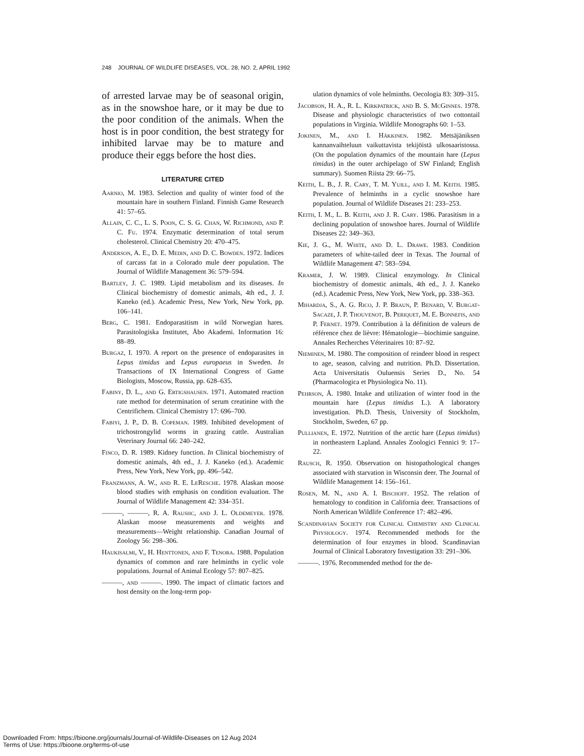248 JOURNAL OF WILDLIFE DISEASES, VOL. 28, NO. 2, APRIL 1992
of arrested larvae may be of seasonal origin, as in the snowshoe hare, or it may be due to the poor condition of the animals. When the host is in poor condition, the best strategy for inhibited larvae may be to mature and produce their eggs before the host dies.
LITERATURE CITED
Aarnio, M. 1983. Selection and quality of winter food of the mountain hare in southern Finland. Finnish Game Research 41: 57–65.
Allain, C. C., L. S. Poon, C. S. G. Chan, W. Richmond, and P. C. Fu. 1974. Enzymatic determination of total serum cholesterol. Clinical Chemistry 20: 470–475.
Anderson, A. E., D. E. Medin, and D. C. Bowden. 1972. Indices of carcass fat in a Colorado mule deer population. The Journal of Wildlife Management 36: 579–594.
Bartley, J. C. 1989. Lipid metabolism and its diseases. In Clinical biochemistry of domestic animals, 4th ed., J. J. Kaneko (ed.). Academic Press, New York, New York, pp. 106–141.
Berg, C. 1981. Endoparasitism in wild Norwegian hares. Parasitologiska Institutet, Åbo Akademi. Information 16: 88–89.
Burgaz, I. 1970. A report on the presence of endoparasites in Lepus timidus and Lepus europaeus in Sweden. In Transactions of IX International Congress of Game Biologists, Moscow, Russia, pp. 628–635.
Fabiny, D. L., and G. Ertigshausen. 1971. Automated reaction rate method for determination of serum creatinine with the Centrifichem. Clinical Chemistry 17: 696–700.
Fabiyi, J. P., D. B. Copeman. 1989. Inhibited development of trichostrongylid worms in grazing cattle. Australian Veterinary Journal 66: 240–242.
Finco, D. R. 1989. Kidney function. In Clinical biochemistry of domestic animals, 4th ed., J. J. Kaneko (ed.). Academic Press, New York, New York, pp. 496–542.
Franzmann, A. W., and R. E. LeResche. 1978. Alaskan moose blood studies with emphasis on condition evaluation. The Journal of Wildlife Management 42: 334–351.
———, ———, R. A. Raushc, and J. L. Oldemeyer. 1978. Alaskan moose measurements and weights and measurements—Weight relationship. Canadian Journal of Zoology 56: 298–306.
Haukisalmi, V., H. Henttonen, and F. Tenora. 1988. Population dynamics of common and rare helminths in cyclic vole populations. Journal of Animal Ecology 57: 807–825.
———, and ———. 1990. The impact of climatic factors and host density on the long-term pop-
ulation dynamics of vole helminths. Oecologia 83: 309–315.
Jacobson, H. A., R. L. Kirkpatrick, and B. S. McGinnes. 1978. Disease and physiologic characteristics of two cottontail populations in Virginia. Wildlife Monographs 60: 1–53.
Jokinen, M., and I. Häkkinen. 1982. Metsäjäniksen kannanvaihteluun vaikuttavista tekijöistä ulkosaaristossa. (On the population dynamics of the mountain hare (Lepus timidus) in the outer archipelago of SW Finland; English summary). Suomen Riista 29: 66–75.
Keith, L. B., J. R. Cary, T. M. Yuill, and I. M. Keith. 1985. Prevalence of helminths in a cyclic snowshoe hare population. Journal of Wildlife Diseases 21: 233–253.
Keith, I. M., L. B. Keith, and J. R. Cary. 1986. Parasitism in a declining population of snowshoe hares. Journal of Wildlife Diseases 22: 349–363.
Kie, J. G., M. White, and D. L. Drawe. 1983. Condition parameters of white-tailed deer in Texas. The Journal of Wildlife Management 47: 583–594.
Kramer, J. W. 1989. Clinical enzymology. In Clinical biochemistry of domestic animals, 4th ed., J. J. Kaneko (ed.). Academic Press, New York, New York, pp. 338–363.
Mihardja, S., A. G. Rico, J. P. Braun, P. Benard, V. Burgat-Sacaze, J. P. Thouvenot, B. Periquet, M. E. Bonnefis, and P. Fernet. 1979. Contribution à la définition de valeurs de référence chez de lièvre: Hématologie—biochimie sanguine. Annales Recherches Véterinaires 10: 87–92.
Nieminen, M. 1980. The composition of reindeer blood in respect to age, season, calving and nutrition. Ph.D. Dissertation. Acta Universitatis Ouluensis Series D., No. 54 (Pharmacologica et Physiologica No. 11).
Pehrson, Å. 1980. Intake and utilization of winter food in the mountain hare (Lepus timidus L.). A laboratory investigation. Ph.D. Thesis, University of Stockholm, Stockholm, Sweden, 67 pp.
Pullianen, E. 1972. Nutrition of the arctic hare (Lepus timidus) in northeastern Lapland. Annales Zoologici Fennici 9: 17–22.
Rausch, R. 1950. Observation on histopathological changes associated with starvation in Wisconsin deer. The Journal of Wildlife Management 14: 156–161.
Rosen, M. N., and A. I. Bischoff. 1952. The relation of hematology to condition in California deer. Transactions of North American Wildlife Conference 17: 482–496.
Scandinavian Society for Clinical Chemistry and Clinical Physiology. 1974. Recommended methods for the determination of four enzymes in blood. Scandinavian Journal of Clinical Laboratory Investigation 33: 291–306.
———. 1976. Recommended method for the de-
Downloaded From: https://bioone.org/journals/Journal-of-Wildlife-Diseases on 12 Aug 2024
Terms of Use: https://bioone.org/terms-of-use